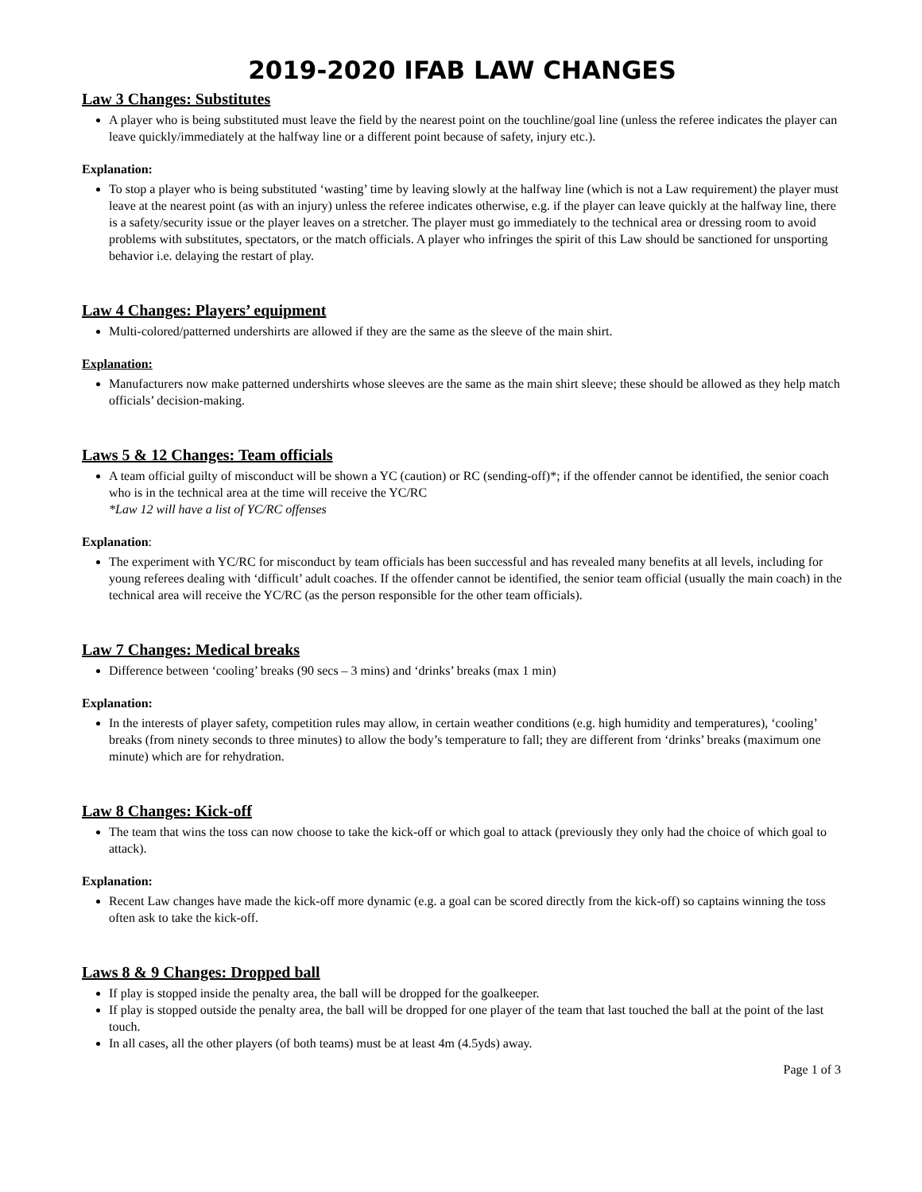2019-2020 IFAB LAW CHANGES
Law 3 Changes: Substitutes
A player who is being substituted must leave the field by the nearest point on the touchline/goal line (unless the referee indicates the player can leave quickly/immediately at the halfway line or a different point because of safety, injury etc.).
Explanation:
To stop a player who is being substituted ‘wasting’ time by leaving slowly at the halfway line (which is not a Law requirement) the player must leave at the nearest point (as with an injury) unless the referee indicates otherwise, e.g. if the player can leave quickly at the halfway line, there is a safety/security issue or the player leaves on a stretcher. The player must go immediately to the technical area or dressing room to avoid problems with substitutes, spectators, or the match officials. A player who infringes the spirit of this Law should be sanctioned for unsporting behavior i.e. delaying the restart of play.
Law 4 Changes: Players’ equipment
Multi-colored/patterned undershirts are allowed if they are the same as the sleeve of the main shirt.
Explanation:
Manufacturers now make patterned undershirts whose sleeves are the same as the main shirt sleeve; these should be allowed as they help match officials’ decision-making.
Laws 5 & 12 Changes: Team officials
A team official guilty of misconduct will be shown a YC (caution) or RC (sending-off)*; if the offender cannot be identified, the senior coach who is in the technical area at the time will receive the YC/RC
*Law 12 will have a list of YC/RC offenses
Explanation:
The experiment with YC/RC for misconduct by team officials has been successful and has revealed many benefits at all levels, including for young referees dealing with ‘difficult’ adult coaches. If the offender cannot be identified, the senior team official (usually the main coach) in the technical area will receive the YC/RC (as the person responsible for the other team officials).
Law 7 Changes: Medical breaks
Difference between ‘cooling’ breaks (90 secs – 3 mins) and ‘drinks’ breaks (max 1 min)
Explanation:
In the interests of player safety, competition rules may allow, in certain weather conditions (e.g. high humidity and temperatures), ‘cooling’ breaks (from ninety seconds to three minutes) to allow the body’s temperature to fall; they are different from ‘drinks’ breaks (maximum one minute) which are for rehydration.
Law 8 Changes: Kick-off
The team that wins the toss can now choose to take the kick-off or which goal to attack (previously they only had the choice of which goal to attack).
Explanation:
Recent Law changes have made the kick-off more dynamic (e.g. a goal can be scored directly from the kick-off) so captains winning the toss often ask to take the kick-off.
Laws 8 & 9 Changes: Dropped ball
If play is stopped inside the penalty area, the ball will be dropped for the goalkeeper.
If play is stopped outside the penalty area, the ball will be dropped for one player of the team that last touched the ball at the point of the last touch.
In all cases, all the other players (of both teams) must be at least 4m (4.5yds) away.
Page 1 of 3